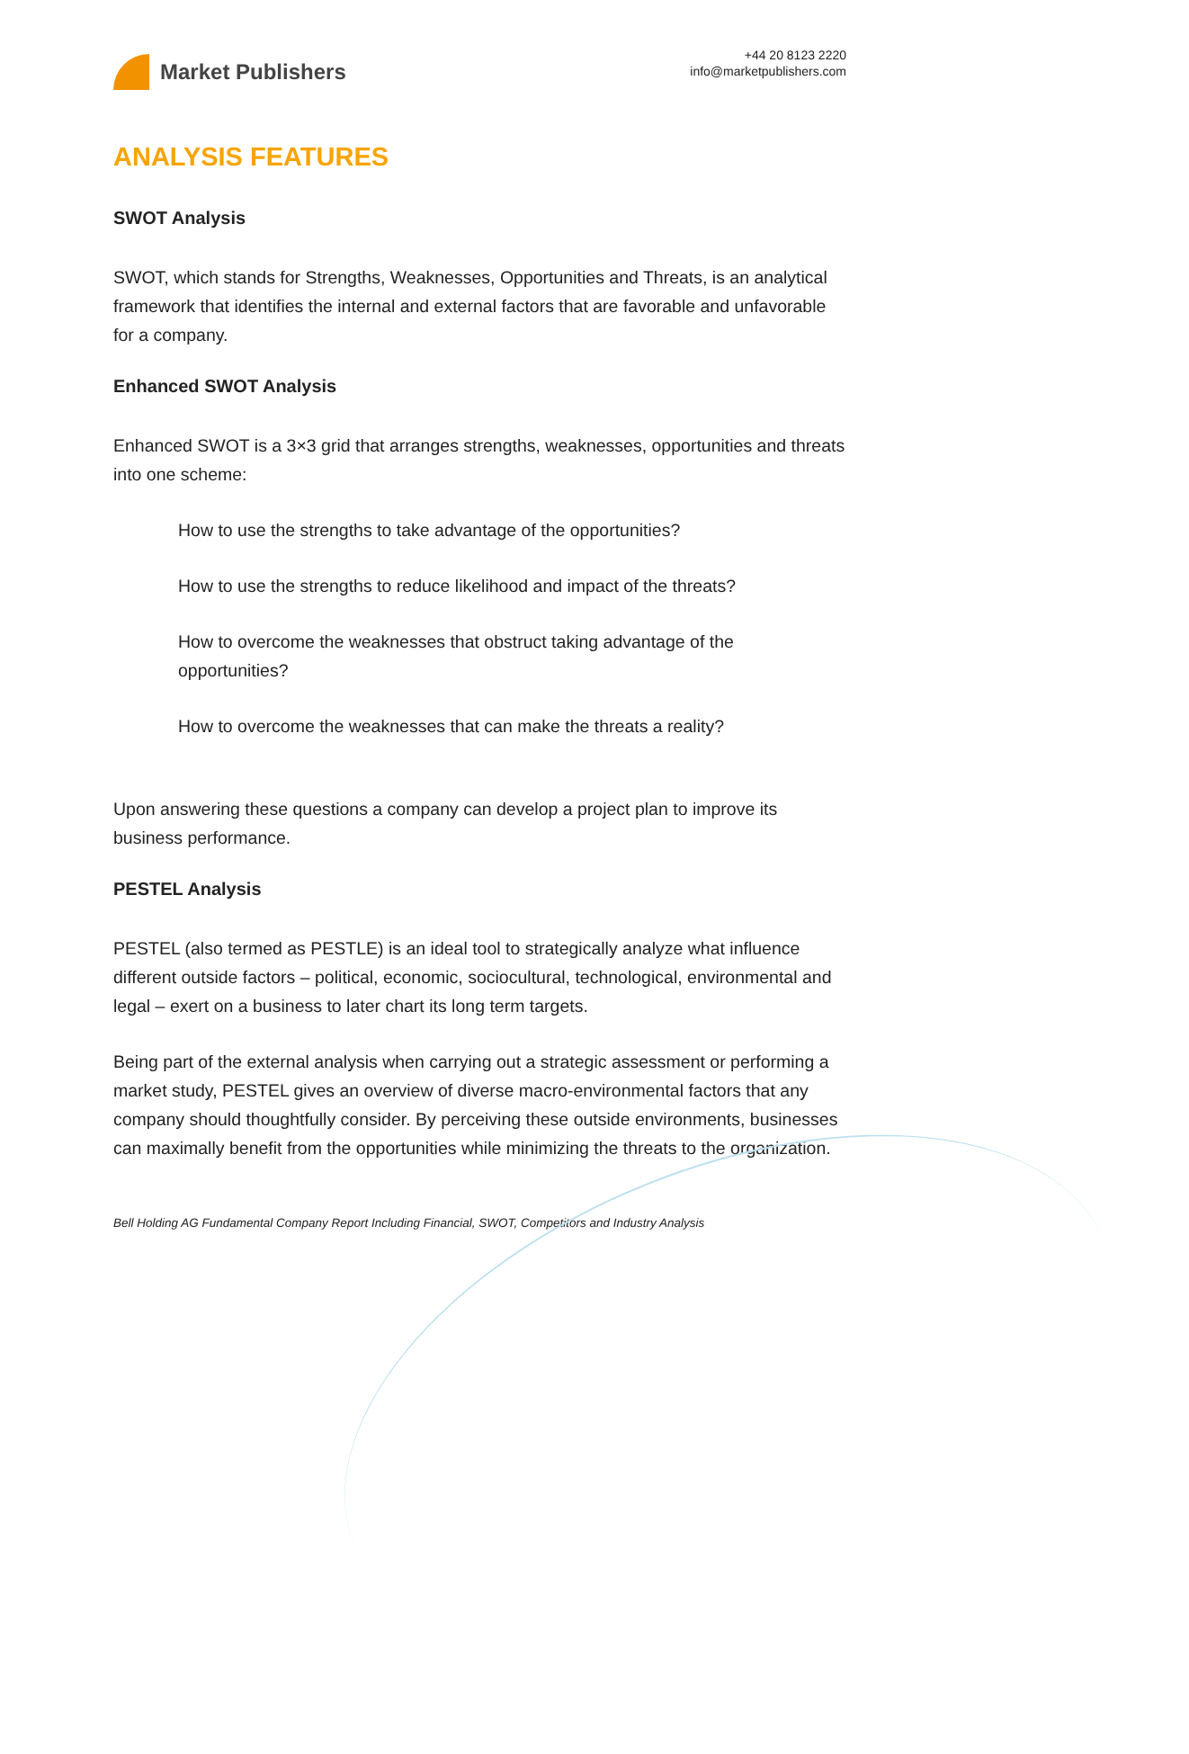Market Publishers
+44 20 8123 2220
info@marketpublishers.com
ANALYSIS FEATURES
SWOT Analysis
SWOT, which stands for Strengths, Weaknesses, Opportunities and Threats, is an analytical framework that identifies the internal and external factors that are favorable and unfavorable for a company.
Enhanced SWOT Analysis
Enhanced SWOT is a 3×3 grid that arranges strengths, weaknesses, opportunities and threats into one scheme:
How to use the strengths to take advantage of the opportunities?
How to use the strengths to reduce likelihood and impact of the threats?
How to overcome the weaknesses that obstruct taking advantage of the opportunities?
How to overcome the weaknesses that can make the threats a reality?
Upon answering these questions a company can develop a project plan to improve its business performance.
PESTEL Analysis
PESTEL (also termed as PESTLE) is an ideal tool to strategically analyze what influence different outside factors – political, economic, sociocultural, technological, environmental and legal – exert on a business to later chart its long term targets.
Being part of the external analysis when carrying out a strategic assessment or performing a market study, PESTEL gives an overview of diverse macro-environmental factors that any company should thoughtfully consider. By perceiving these outside environments, businesses can maximally benefit from the opportunities while minimizing the threats to the organization.
Bell Holding AG Fundamental Company Report Including Financial, SWOT, Competitors and Industry Analysis